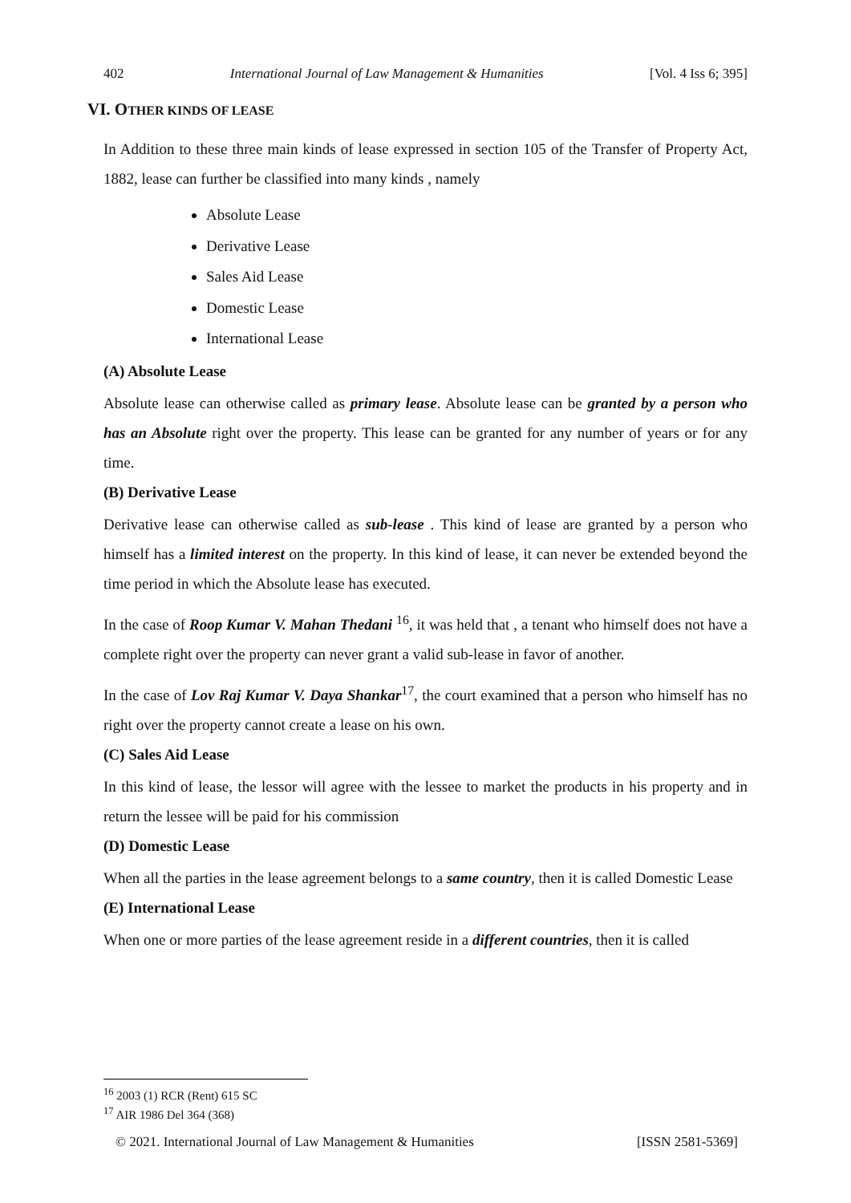402 International Journal of Law Management & Humanities [Vol. 4 Iss 6; 395]
VI. OTHER KINDS OF LEASE
In Addition to these three main kinds of lease expressed in section 105 of the Transfer of Property Act, 1882, lease can further be classified into many kinds , namely
Absolute Lease
Derivative Lease
Sales Aid Lease
Domestic Lease
International Lease
(A) Absolute Lease
Absolute lease can otherwise called as primary lease. Absolute lease can be granted by a person who has an Absolute right over the property. This lease can be granted for any number of years or for any time.
(B) Derivative Lease
Derivative lease can otherwise called as sub-lease . This kind of lease are granted by a person who himself has a limited interest on the property. In this kind of lease, it can never be extended beyond the time period in which the Absolute lease has executed.
In the case of Roop Kumar V. Mahan Thedani <sup>16</sup>, it was held that , a tenant who himself does not have a complete right over the property can never grant a valid sub-lease in favor of another.
In the case of Lov Raj Kumar V. Daya Shankar<sup>17</sup>, the court examined that a person who himself has no right over the property cannot create a lease on his own.
(C) Sales Aid Lease
In this kind of lease, the lessor will agree with the lessee to market the products in his property and in return the lessee will be paid for his commission
(D) Domestic Lease
When all the parties in the lease agreement belongs to a same country, then it is called Domestic Lease
(E) International Lease
When one or more parties of the lease agreement reside in a different countries, then it is called
<sup>16</sup> 2003 (1) RCR (Rent) 615 SC
<sup>17</sup> AIR 1986 Del 364 (368)
© 2021. International Journal of Law Management & Humanities [ISSN 2581-5369]